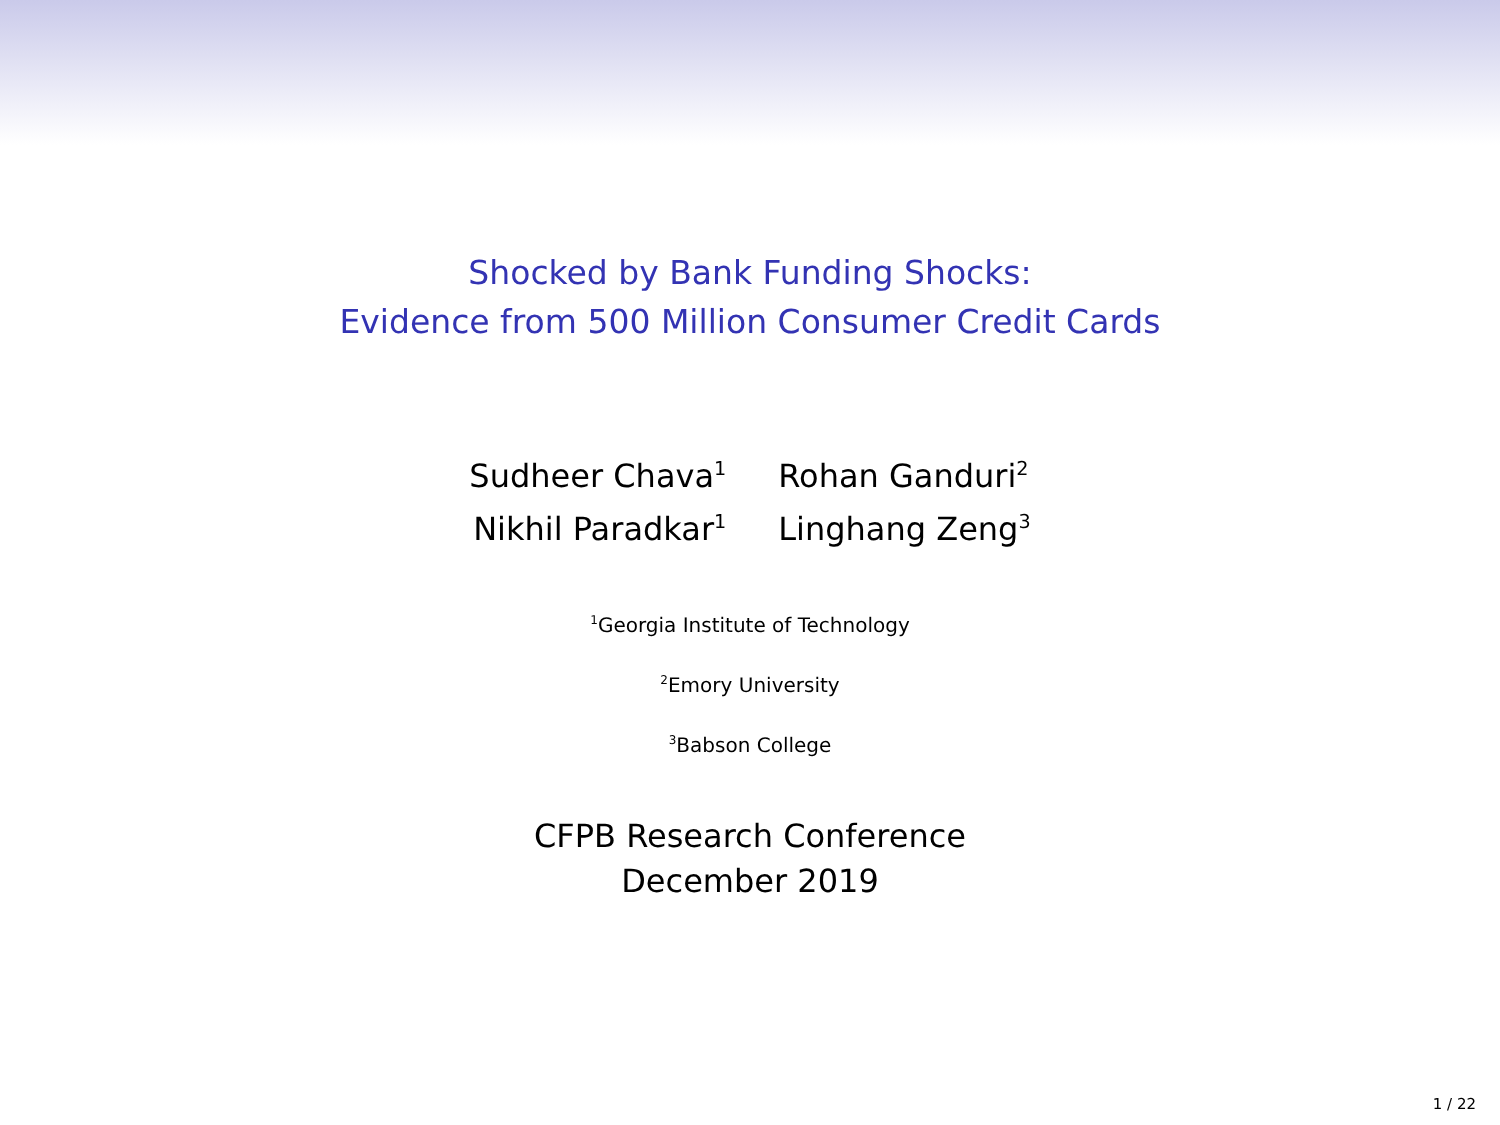Shocked by Bank Funding Shocks:
Evidence from 500 Million Consumer Credit Cards
| Sudheer Chava<sup>1</sup> | Rohan Ganduri<sup>2</sup> |
| Nikhil Paradkar<sup>1</sup> | Linghang Zeng<sup>3</sup> |
<sup>1</sup> Georgia Institute of Technology
<sup>2</sup> Emory University
<sup>3</sup> Babson College
CFPB Research Conference
December 2019
1 / 22